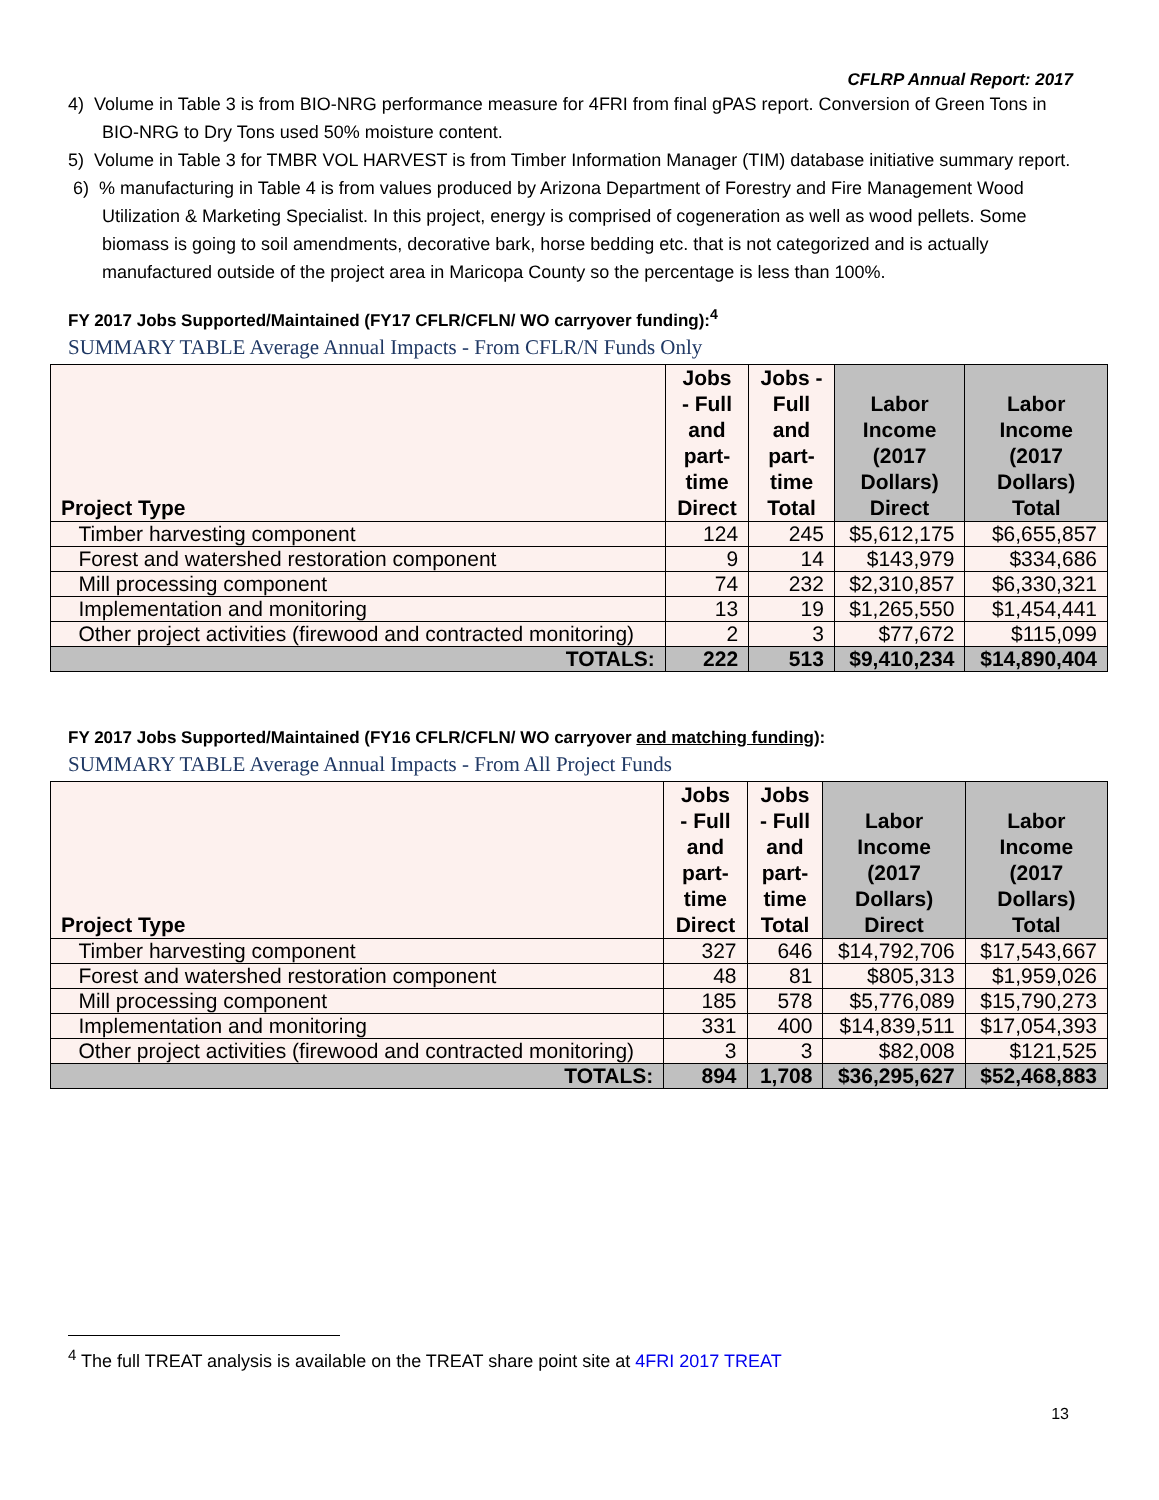CFLRP Annual Report: 2017
4) Volume in Table 3 is from BIO-NRG performance measure for 4FRI from final gPAS report. Conversion of Green Tons in BIO-NRG to Dry Tons used 50% moisture content.
5) Volume in Table 3 for TMBR VOL HARVEST is from Timber Information Manager (TIM) database initiative summary report.
6) % manufacturing in Table 4 is from values produced by Arizona Department of Forestry and Fire Management Wood Utilization & Marketing Specialist. In this project, energy is comprised of cogeneration as well as wood pellets. Some biomass is going to soil amendments, decorative bark, horse bedding etc. that is not categorized and is actually manufactured outside of the project area in Maricopa County so the percentage is less than 100%.
FY 2017 Jobs Supported/Maintained (FY17 CFLR/CFLN/ WO carryover funding):<sup>4</sup>
SUMMARY TABLE Average Annual Impacts - From CFLR/N Funds Only
| Project Type | Jobs - Full and part- time Direct | Jobs - Full and part- time Total | Labor Income (2017 Dollars) Direct | Labor Income (2017 Dollars) Total |
| --- | --- | --- | --- | --- |
| Timber harvesting component | 124 | 245 | $5,612,175 | $6,655,857 |
| Forest and watershed restoration component | 9 | 14 | $143,979 | $334,686 |
| Mill processing component | 74 | 232 | $2,310,857 | $6,330,321 |
| Implementation and monitoring | 13 | 19 | $1,265,550 | $1,454,441 |
| Other project activities (firewood and contracted monitoring) | 2 | 3 | $77,672 | $115,099 |
| TOTALS: | 222 | 513 | $9,410,234 | $14,890,404 |
FY 2017 Jobs Supported/Maintained (FY16 CFLR/CFLN/ WO carryover and matching funding):
SUMMARY TABLE Average Annual Impacts - From All Project Funds
| Project Type | Jobs - Full and part- time Direct | Jobs - Full and part- time Total | Labor Income (2017 Dollars) Direct | Labor Income (2017 Dollars) Total |
| --- | --- | --- | --- | --- |
| Timber harvesting component | 327 | 646 | $14,792,706 | $17,543,667 |
| Forest and watershed restoration component | 48 | 81 | $805,313 | $1,959,026 |
| Mill processing component | 185 | 578 | $5,776,089 | $15,790,273 |
| Implementation and monitoring | 331 | 400 | $14,839,511 | $17,054,393 |
| Other project activities (firewood and contracted monitoring) | 3 | 3 | $82,008 | $121,525 |
| TOTALS: | 894 | 1,708 | $36,295,627 | $52,468,883 |
<sup>4</sup> The full TREAT analysis is available on the TREAT share point site at 4FRI 2017 TREAT
13